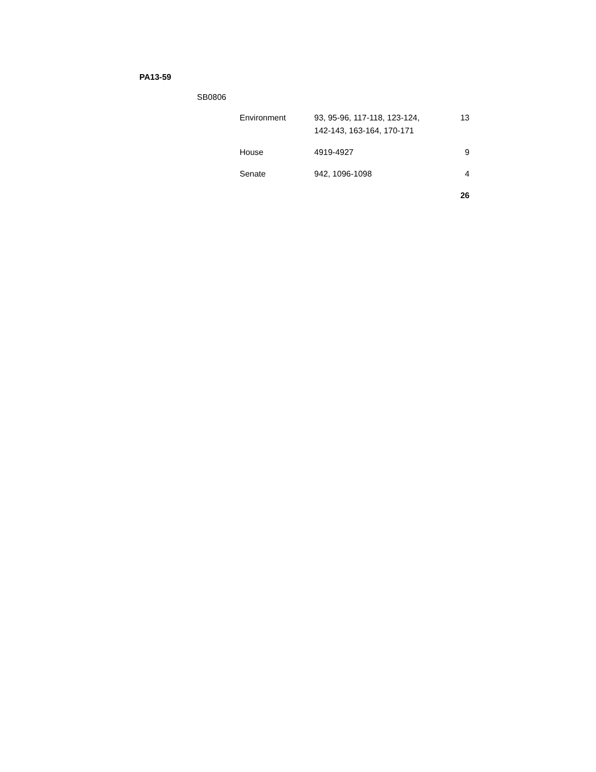PA13-59
SB0806
| Environment | 93, 95-96, 117-118, 123-124, 142-143, 163-164, 170-171 | 13 |
| House | 4919-4927 | 9 |
| Senate | 942, 1096-1098 | 4 |
| | | 26 |